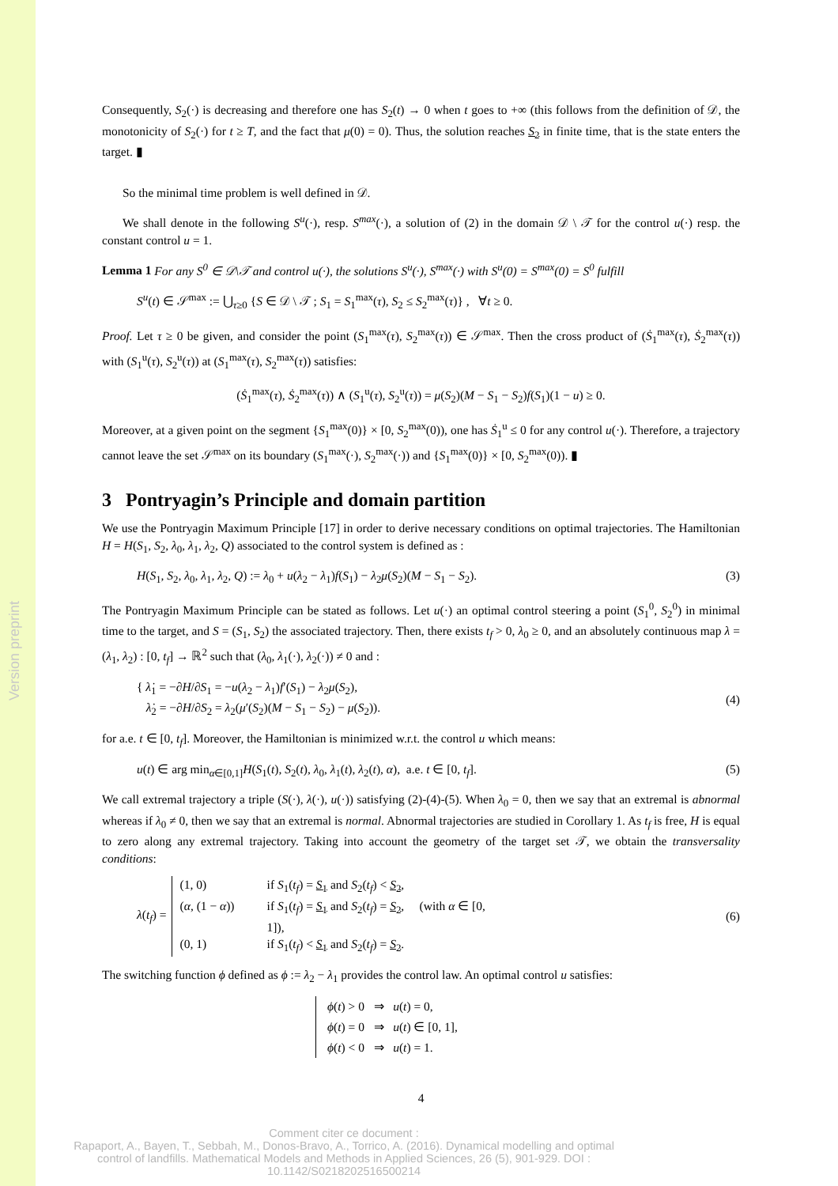Version preprint
Consequently, S<sub>2</sub>(·) is decreasing and therefore one has S<sub>2</sub>(t) → 0 when t goes to +∞ (this follows from the definition of 𝒟, the monotonicity of S<sub>2</sub>(·) for t ≥ T, and the fact that μ(0) = 0). Thus, the solution reaches S<sub>2</sub> in finite time, that is the state enters the target. ▮
So the minimal time problem is well defined in 𝒟.
We shall denote in the following S<sup>u</sup>(·), resp. S<sup>max</sup>(·), a solution of (2) in the domain 𝒟 \ 𝒯 for the control u(·) resp. the constant control u = 1.
Lemma 1 For any S<sup>0</sup> ∈ 𝒟\𝒯 and control u(·), the solutions S<sup>u</sup>(·), S<sup>max</sup>(·) with S<sup>u</sup>(0) = S<sup>max</sup>(0) = S<sup>0</sup> fulfill
S<sup>u</sup>(t) ∈ 𝒮<sup>max</sup> := ⋃<sub>τ≥0</sub> {S ∈ 𝒟 \ 𝒯 ; S<sub>1</sub> = S<sub>1</sub><sup>max</sup>(τ), S<sub>2</sub> ≤ S<sub>2</sub><sup>max</sup>(τ)} , ∀t ≥ 0.
Proof. Let τ ≥ 0 be given, and consider the point (S<sub>1</sub><sup>max</sup>(τ), S<sub>2</sub><sup>max</sup>(τ)) ∈ 𝒮<sup>max</sup>. Then the cross product of (Ṡ<sub>1</sub><sup>max</sup>(τ), Ṡ<sub>2</sub><sup>max</sup>(τ)) with (S<sub>1</sub><sup>u</sup>(τ), S<sub>2</sub><sup>u</sup>(τ)) at (S<sub>1</sub><sup>max</sup>(τ), S<sub>2</sub><sup>max</sup>(τ)) satisfies:
(Ṡ<sub>1</sub><sup>max</sup>(τ), Ṡ<sub>2</sub><sup>max</sup>(τ)) ∧ (S<sub>1</sub><sup>u</sup>(τ), S<sub>2</sub><sup>u</sup>(τ)) = μ(S<sub>2</sub>)(M − S<sub>1</sub> − S<sub>2</sub>)f(S<sub>1</sub>)(1 − u) ≥ 0.
Moreover, at a given point on the segment {S<sub>1</sub><sup>max</sup>(0)} × [0, S<sub>2</sub><sup>max</sup>(0)), one has Ṡ<sub>1</sub><sup>u</sup> ≤ 0 for any control u(·). Therefore, a trajectory cannot leave the set 𝒮<sup>max</sup> on its boundary (S<sub>1</sub><sup>max</sup>(·), S<sub>2</sub><sup>max</sup>(·)) and {S<sub>1</sub><sup>max</sup>(0)} × [0, S<sub>2</sub><sup>max</sup>(0)). ▮
3 Pontryagin’s Principle and domain partition
We use the Pontryagin Maximum Principle [17] in order to derive necessary conditions on optimal trajectories. The Hamiltonian H = H(S<sub>1</sub>, S<sub>2</sub>, λ<sub>0</sub>, λ<sub>1</sub>, λ<sub>2</sub>, Q) associated to the control system is defined as :
H(S<sub>1</sub>, S<sub>2</sub>, λ<sub>0</sub>, λ<sub>1</sub>, λ<sub>2</sub>, Q) := λ<sub>0</sub> + u(λ<sub>2</sub> − λ<sub>1</sub>)f(S<sub>1</sub>) − λ<sub>2</sub>μ(S<sub>2</sub>)(M − S<sub>1</sub> − S<sub>2</sub>). (3)
The Pontryagin Maximum Principle can be stated as follows. Let u(·) an optimal control steering a point (S<sub>1</sub><sup>0</sup>, S<sub>2</sub><sup>0</sup>) in minimal time to the target, and S = (S<sub>1</sub>, S<sub>2</sub>) the associated trajectory. Then, there exists t<sub>f</sub> > 0, λ<sub>0</sub> ≥ 0, and an absolutely continuous map λ = (λ<sub>1</sub>, λ<sub>2</sub>) : [0, t<sub>f</sub>] → ℝ<sup>2</sup> such that (λ<sub>0</sub>, λ<sub>1</sub>(·), λ<sub>2</sub>(·)) ≠ 0 and :
{ λ̇<sub>1</sub> = −∂H/∂S<sub>1</sub> = −u(λ<sub>2</sub> − λ<sub>1</sub>)f′(S<sub>1</sub>) − λ<sub>2</sub>μ(S<sub>2</sub>),
λ̇<sub>2</sub> = −∂H/∂S<sub>2</sub> = λ<sub>2</sub>(μ′(S<sub>2</sub>)(M − S<sub>1</sub> − S<sub>2</sub>) − μ(S<sub>2</sub>)). (4)
for a.e. t ∈ [0, t<sub>f</sub>]. Moreover, the Hamiltonian is minimized w.r.t. the control u which means:
u(t) ∈ arg min<sub>α∈[0,1]</sub>H(S<sub>1</sub>(t), S<sub>2</sub>(t), λ<sub>0</sub>, λ<sub>1</sub>(t), λ<sub>2</sub>(t), α), a.e. t ∈ [0, t<sub>f</sub>]. (5)
We call extremal trajectory a triple (S(·), λ(·), u(·)) satisfying (2)-(4)-(5). When λ<sub>0</sub> = 0, then we say that an extremal is abnormal whereas if λ<sub>0</sub> ≠ 0, then we say that an extremal is normal. Abnormal trajectories are studied in Corollary 1. As t<sub>f</sub> is free, H is equal to zero along any extremal trajectory. Taking into account the geometry of the target set 𝒯, we obtain the transversality conditions:
λ(t<sub>f</sub>) = (1, 0) if S<sub>1</sub>(t<sub>f</sub>) = S<sub>1</sub> and S<sub>2</sub>(t<sub>f</sub>) < S<sub>2</sub>, (α, (1 − α)) if S<sub>1</sub>(t<sub>f</sub>) = S<sub>1</sub> and S<sub>2</sub>(t<sub>f</sub>) = S<sub>2</sub>, (with α ∈ [0, 1]), (0, 1) if S<sub>1</sub>(t<sub>f</sub>) < S<sub>1</sub> and S<sub>2</sub>(t<sub>f</sub>) = S<sub>2</sub>. (6)
The switching function ϕ defined as ϕ := λ<sub>2</sub> − λ<sub>1</sub> provides the control law. An optimal control u satisfies:
ϕ(t) > 0 ⇒ u(t) = 0,
ϕ(t) = 0 ⇒ u(t) ∈ [0, 1],
ϕ(t) < 0 ⇒ u(t) = 1.
4
Comment citer ce document :
Rapaport, A., Bayen, T., Sebbah, M., Donos-Bravo, A., Torrico, A. (2016). Dynamical modelling and optimal control of landfills. Mathematical Models and Methods in Applied Sciences, 26 (5), 901-929. DOI : 10.1142/S0218202516500214